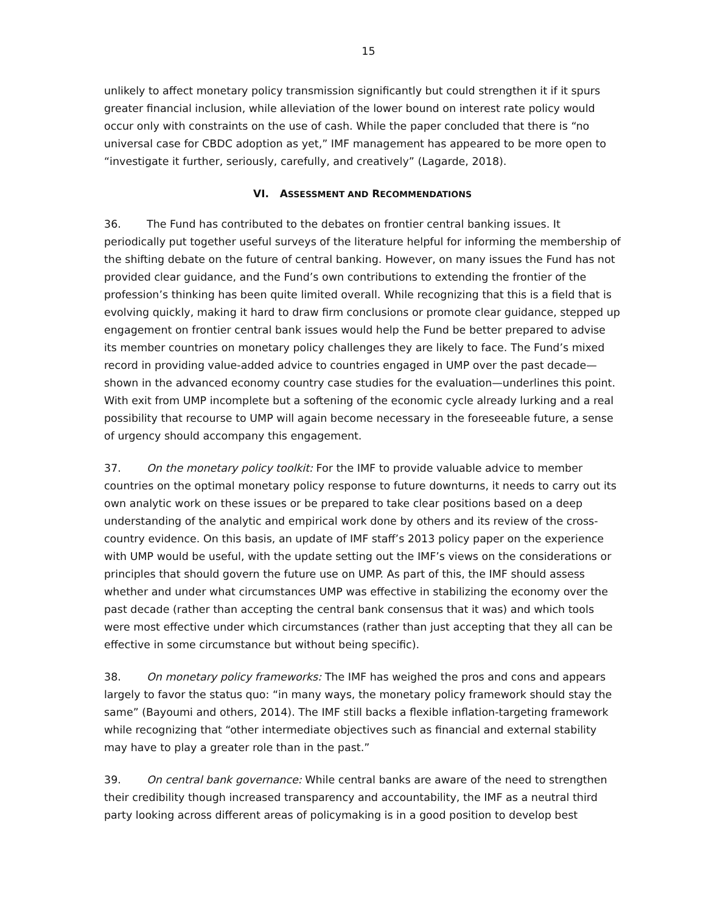15
unlikely to affect monetary policy transmission significantly but could strengthen it if it spurs greater financial inclusion, while alleviation of the lower bound on interest rate policy would occur only with constraints on the use of cash. While the paper concluded that there is “no universal case for CBDC adoption as yet,” IMF management has appeared to be more open to “investigate it further, seriously, carefully, and creatively” (Lagarde, 2018).
VI. ASSESSMENT AND RECOMMENDATIONS
36. The Fund has contributed to the debates on frontier central banking issues. It periodically put together useful surveys of the literature helpful for informing the membership of the shifting debate on the future of central banking. However, on many issues the Fund has not provided clear guidance, and the Fund’s own contributions to extending the frontier of the profession’s thinking has been quite limited overall. While recognizing that this is a field that is evolving quickly, making it hard to draw firm conclusions or promote clear guidance, stepped up engagement on frontier central bank issues would help the Fund be better prepared to advise its member countries on monetary policy challenges they are likely to face. The Fund’s mixed record in providing value-added advice to countries engaged in UMP over the past decade—shown in the advanced economy country case studies for the evaluation—underlines this point. With exit from UMP incomplete but a softening of the economic cycle already lurking and a real possibility that recourse to UMP will again become necessary in the foreseeable future, a sense of urgency should accompany this engagement.
37. On the monetary policy toolkit: For the IMF to provide valuable advice to member countries on the optimal monetary policy response to future downturns, it needs to carry out its own analytic work on these issues or be prepared to take clear positions based on a deep understanding of the analytic and empirical work done by others and its review of the cross-country evidence. On this basis, an update of IMF staff’s 2013 policy paper on the experience with UMP would be useful, with the update setting out the IMF’s views on the considerations or principles that should govern the future use on UMP. As part of this, the IMF should assess whether and under what circumstances UMP was effective in stabilizing the economy over the past decade (rather than accepting the central bank consensus that it was) and which tools were most effective under which circumstances (rather than just accepting that they all can be effective in some circumstance but without being specific).
38. On monetary policy frameworks: The IMF has weighed the pros and cons and appears largely to favor the status quo: “in many ways, the monetary policy framework should stay the same” (Bayoumi and others, 2014). The IMF still backs a flexible inflation-targeting framework while recognizing that “other intermediate objectives such as financial and external stability may have to play a greater role than in the past.”
39. On central bank governance: While central banks are aware of the need to strengthen their credibility though increased transparency and accountability, the IMF as a neutral third party looking across different areas of policymaking is in a good position to develop best